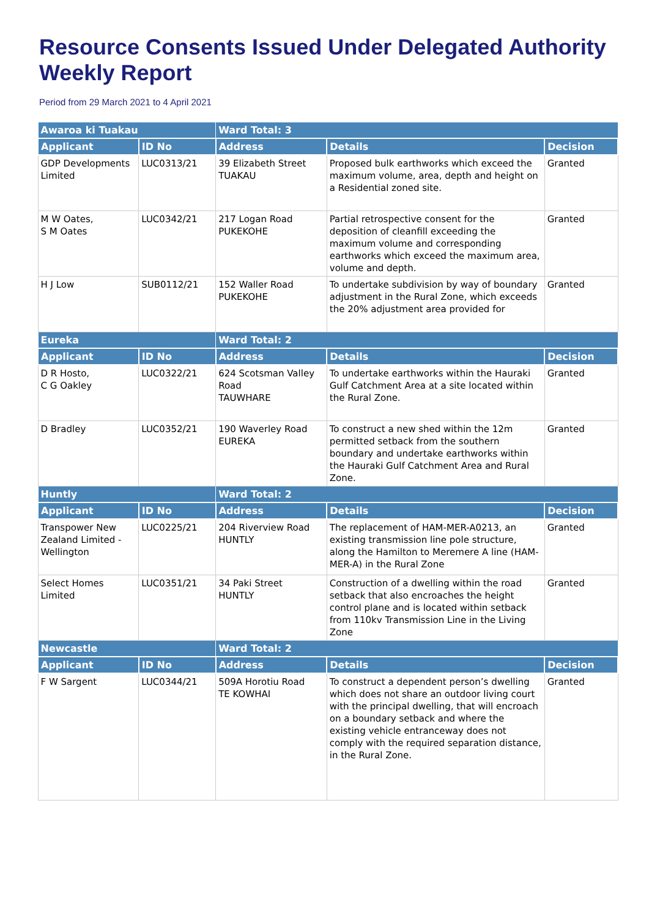Resource Consents Issued Under Delegated Authority Weekly Report
Period from 29 March 2021 to 4 April 2021
| Awaroa ki Tuakau | | Ward Total: 3 | | |
| Applicant | ID No | Address | Details | Decision |
| GDP Developments Limited | LUC0313/21 | 39 Elizabeth Street TUAKAU | Proposed bulk earthworks which exceed the maximum volume, area, depth and height on a Residential zoned site. | Granted |
| M W Oates, S M Oates | LUC0342/21 | 217 Logan Road PUKEKOHE | Partial retrospective consent for the deposition of cleanfill exceeding the maximum volume and corresponding earthworks which exceed the maximum area, volume and depth. | Granted |
| H J Low | SUB0112/21 | 152 Waller Road PUKEKOHE | To undertake subdivision by way of boundary adjustment in the Rural Zone, which exceeds the 20% adjustment area provided for | Granted |
| Eureka | | Ward Total: 2 | | |
| Applicant | ID No | Address | Details | Decision |
| D R Hosto, C G Oakley | LUC0322/21 | 624 Scotsman Valley Road TAUWHARE | To undertake earthworks within the Hauraki Gulf Catchment Area at a site located within the Rural Zone. | Granted |
| D Bradley | LUC0352/21 | 190 Waverley Road EUREKA | To construct a new shed within the 12m permitted setback from the southern boundary and undertake earthworks within the Hauraki Gulf Catchment Area and Rural Zone. | Granted |
| Huntly | | Ward Total: 2 | | |
| Applicant | ID No | Address | Details | Decision |
| Transpower New Zealand Limited - Wellington | LUC0225/21 | 204 Riverview Road HUNTLY | The replacement of HAM-MER-A0213, an existing transmission line pole structure, along the Hamilton to Meremere A line (HAM-MER-A) in the Rural Zone | Granted |
| Select Homes Limited | LUC0351/21 | 34 Paki Street HUNTLY | Construction of a dwelling within the road setback that also encroaches the height control plane and is located within setback from 110kv Transmission Line in the Living Zone | Granted |
| Newcastle | | Ward Total: 2 | | |
| Applicant | ID No | Address | Details | Decision |
| F W Sargent | LUC0344/21 | 509A Horotiu Road TE KOWHAI | To construct a dependent person’s dwelling which does not share an outdoor living court with the principal dwelling, that will encroach on a boundary setback and where the existing vehicle entranceway does not comply with the required separation distance, in the Rural Zone. | Granted |